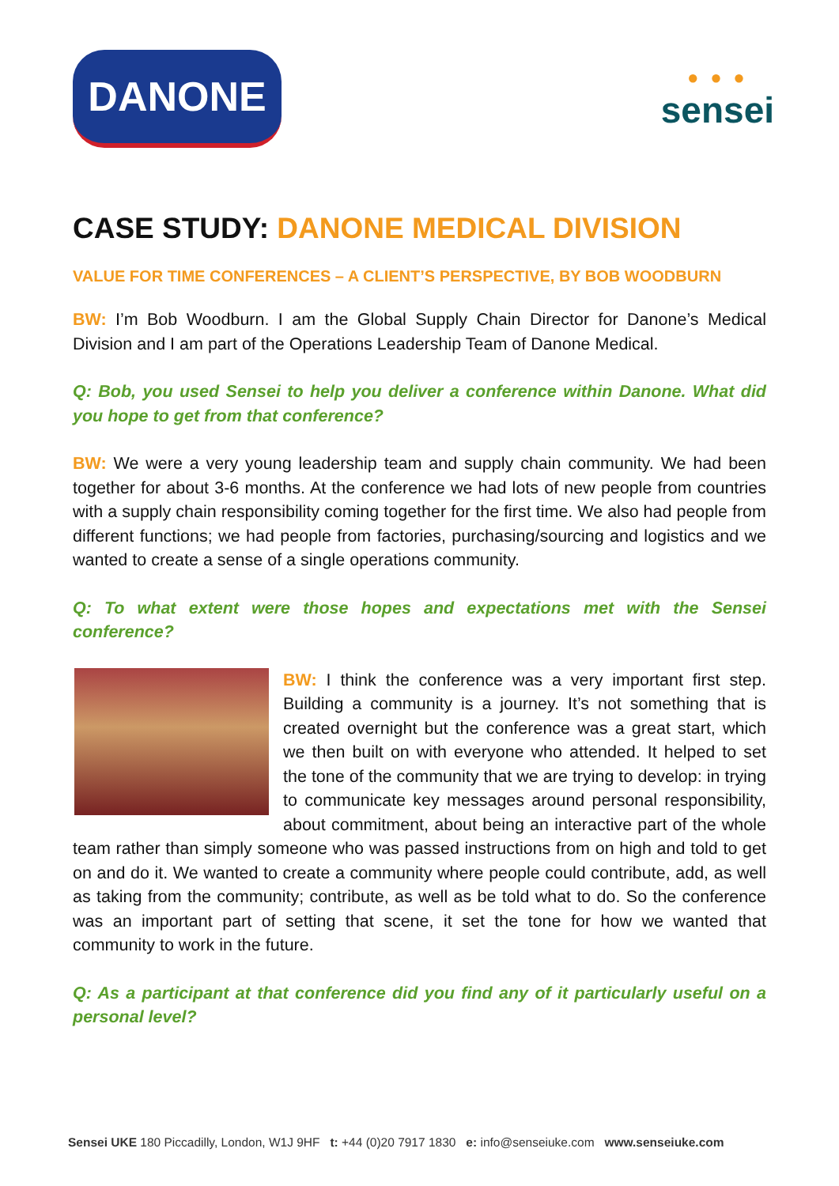DANONE
● ● ●
sensei
CASE STUDY: DANONE MEDICAL DIVISION
VALUE FOR TIME CONFERENCES – A CLIENT’S PERSPECTIVE, BY BOB WOODBURN
BW: I’m Bob Woodburn. I am the Global Supply Chain Director for Danone’s Medical Division and I am part of the Operations Leadership Team of Danone Medical.
Q: Bob, you used Sensei to help you deliver a conference within Danone. What did you hope to get from that conference?
BW: We were a very young leadership team and supply chain community. We had been together for about 3-6 months. At the conference we had lots of new people from countries with a supply chain responsibility coming together for the first time. We also had people from different functions; we had people from factories, purchasing/sourcing and logistics and we wanted to create a sense of a single operations community.
Q: To what extent were those hopes and expectations met with the Sensei conference?
BW: I think the conference was a very important first step. Building a community is a journey. It’s not something that is created overnight but the conference was a great start, which we then built on with everyone who attended. It helped to set the tone of the community that we are trying to develop: in trying to communicate key messages around personal responsibility, about commitment, about being an interactive part of the whole team rather than simply someone who was passed instructions from on high and told to get on and do it. We wanted to create a community where people could contribute, add, as well as taking from the community; contribute, as well as be told what to do. So the conference was an important part of setting that scene, it set the tone for how we wanted that community to work in the future.
Q: As a participant at that conference did you find any of it particularly useful on a personal level?
Sensei UKE 180 Piccadilly, London, W1J 9HF t: +44 (0)20 7917 1830 e: info@senseiuke.com www.senseiuke.com